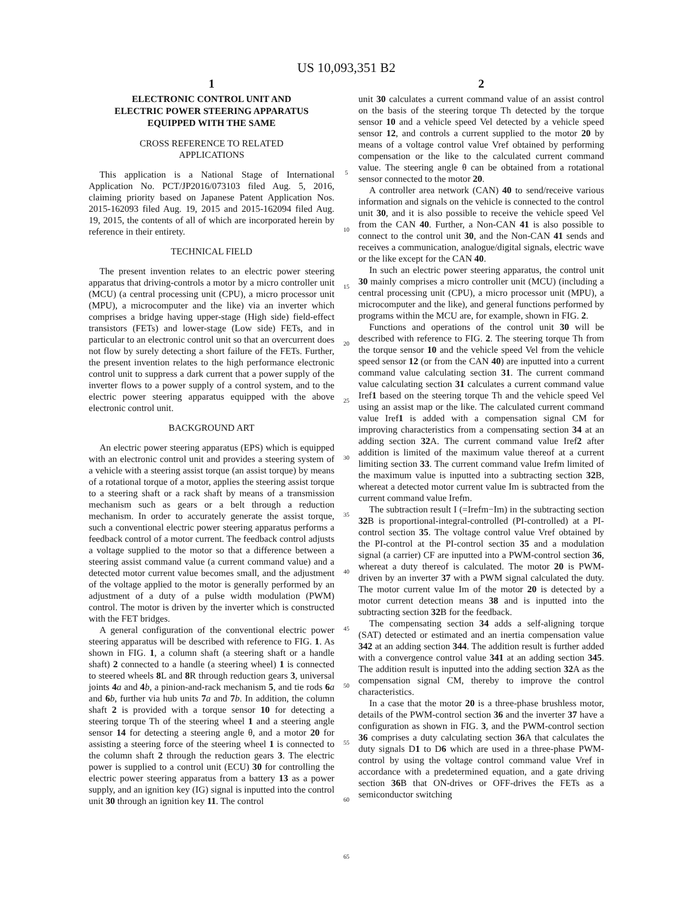US 10,093,351 B2
1
ELECTRONIC CONTROL UNIT AND
ELECTRIC POWER STEERING APPARATUS
EQUIPPED WITH THE SAME
CROSS REFERENCE TO RELATED
APPLICATIONS
This application is a National Stage of International Application No. PCT/JP2016/073103 filed Aug. 5, 2016, claiming priority based on Japanese Patent Application Nos. 2015-162093 filed Aug. 19, 2015 and 2015-162094 filed Aug. 19, 2015, the contents of all of which are incorporated herein by reference in their entirety.
TECHNICAL FIELD
The present invention relates to an electric power steering apparatus that driving-controls a motor by a micro controller unit (MCU) (a central processing unit (CPU), a micro processor unit (MPU), a microcomputer and the like) via an inverter which comprises a bridge having upper-stage (High side) field-effect transistors (FETs) and lower-stage (Low side) FETs, and in particular to an electronic control unit so that an overcurrent does not flow by surely detecting a short failure of the FETs. Further, the present invention relates to the high performance electronic control unit to suppress a dark current that a power supply of the inverter flows to a power supply of a control system, and to the electric power steering apparatus equipped with the above electronic control unit.
BACKGROUND ART
An electric power steering apparatus (EPS) which is equipped with an electronic control unit and provides a steering system of a vehicle with a steering assist torque (an assist torque) by means of a rotational torque of a motor, applies the steering assist torque to a steering shaft or a rack shaft by means of a transmission mechanism such as gears or a belt through a reduction mechanism. In order to accurately generate the assist torque, such a conventional electric power steering apparatus performs a feedback control of a motor current. The feedback control adjusts a voltage supplied to the motor so that a difference between a steering assist command value (a current command value) and a detected motor current value becomes small, and the adjustment of the voltage applied to the motor is generally performed by an adjustment of a duty of a pulse width modulation (PWM) control. The motor is driven by the inverter which is constructed with the FET bridges.
A general configuration of the conventional electric power steering apparatus will be described with reference to FIG. 1. As shown in FIG. 1, a column shaft (a steering shaft or a handle shaft) 2 connected to a handle (a steering wheel) 1 is connected to steered wheels 8 L and 8 R through reduction gears 3, universal joints 4 a and 4 b, a pinion-and-rack mechanism 5, and tie rods 6 a and 6 b, further via hub units 7 a and 7 b. In addition, the column shaft 2 is provided with a torque sensor 10 for detecting a steering torque Th of the steering wheel 1 and a steering angle sensor 14 for detecting a steering angle θ, and a motor 20 for assisting a steering force of the steering wheel 1 is connected to the column shaft 2 through the reduction gears 3. The electric power is supplied to a control unit (ECU) 30 for controlling the electric power steering apparatus from a battery 13 as a power supply, and an ignition key (IG) signal is inputted into the control unit 30 through an ignition key 11. The control
5
10
15
20
25
30
35
40
45
50
55
60
65
2
unit 30 calculates a current command value of an assist control on the basis of the steering torque Th detected by the torque sensor 10 and a vehicle speed Vel detected by a vehicle speed sensor 12, and controls a current supplied to the motor 20 by means of a voltage control value Vref obtained by performing compensation or the like to the calculated current command value. The steering angle θ can be obtained from a rotational sensor connected to the motor 20.
A controller area network (CAN) 40 to send/receive various information and signals on the vehicle is connected to the control unit 30, and it is also possible to receive the vehicle speed Vel from the CAN 40. Further, a Non-CAN 41 is also possible to connect to the control unit 30, and the Non-CAN 41 sends and receives a communication, analogue/digital signals, electric wave or the like except for the CAN 40.
In such an electric power steering apparatus, the control unit 30 mainly comprises a micro controller unit (MCU) (including a central processing unit (CPU), a micro processor unit (MPU), a microcomputer and the like), and general functions performed by programs within the MCU are, for example, shown in FIG. 2.
Functions and operations of the control unit 30 will be described with reference to FIG. 2. The steering torque Th from the torque sensor 10 and the vehicle speed Vel from the vehicle speed sensor 12 (or from the CAN 40) are inputted into a current command value calculating section 31. The current command value calculating section 31 calculates a current command value Iref1 based on the steering torque Th and the vehicle speed Vel using an assist map or the like. The calculated current command value Iref1 is added with a compensation signal CM for improving characteristics from a compensating section 34 at an adding section 32 A. The current command value Iref2 after addition is limited of the maximum value thereof at a current limiting section 33. The current command value Irefm limited of the maximum value is inputted into a subtracting section 32 B, whereat a detected motor current value Im is subtracted from the current command value Irefm.
The subtraction result I (=Irefm−Im) in the subtracting section 32 B is proportional-integral-controlled (PI-controlled) at a PI-control section 35. The voltage control value Vref obtained by the PI-control at the PI-control section 35 and a modulation signal (a carrier) CF are inputted into a PWM-control section 36, whereat a duty thereof is calculated. The motor 20 is PWM-driven by an inverter 37 with a PWM signal calculated the duty. The motor current value Im of the motor 20 is detected by a motor current detection means 38 and is inputted into the subtracting section 32 B for the feedback.
The compensating section 34 adds a self-aligning torque (SAT) detected or estimated and an inertia compensation value 342 at an adding section 344. The addition result is further added with a convergence control value 341 at an adding section 345. The addition result is inputted into the adding section 32 A as the compensation signal CM, thereby to improve the control characteristics.
In a case that the motor 20 is a three-phase brushless motor, details of the PWM-control section 36 and the inverter 37 have a configuration as shown in FIG. 3, and the PWM-control section 36 comprises a duty calculating section 36 A that calculates the duty signals D1 to D6 which are used in a three-phase PWM-control by using the voltage control command value Vref in accordance with a predetermined equation, and a gate driving section 36 B that ON-drives or OFF-drives the FETs as a semiconductor switching